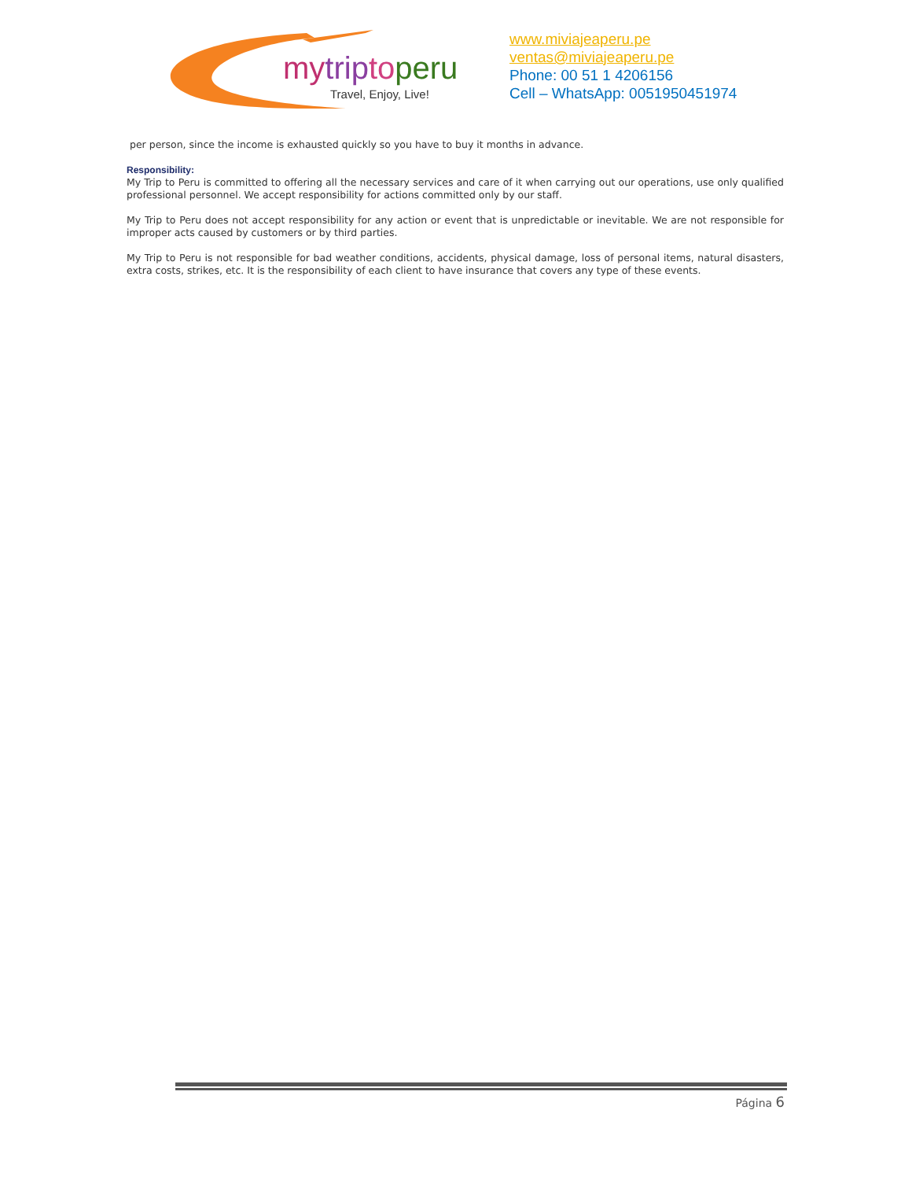mytriptoperu
Travel, Enjoy, Live!
www.miviajeaperu.pe
ventas@miviajeaperu.pe
Phone: 00 51 1 4206156
Cell – WhatsApp: 0051950451974
per person, since the income is exhausted quickly so you have to buy it months in advance.
Responsibility:
My Trip to Peru is committed to offering all the necessary services and care of it when carrying out our operations, use only qualified professional personnel. We accept responsibility for actions committed only by our staff.
My Trip to Peru does not accept responsibility for any action or event that is unpredictable or inevitable. We are not responsible for improper acts caused by customers or by third parties.
My Trip to Peru is not responsible for bad weather conditions, accidents, physical damage, loss of personal items, natural disasters, extra costs, strikes, etc. It is the responsibility of each client to have insurance that covers any type of these events.
Página 6